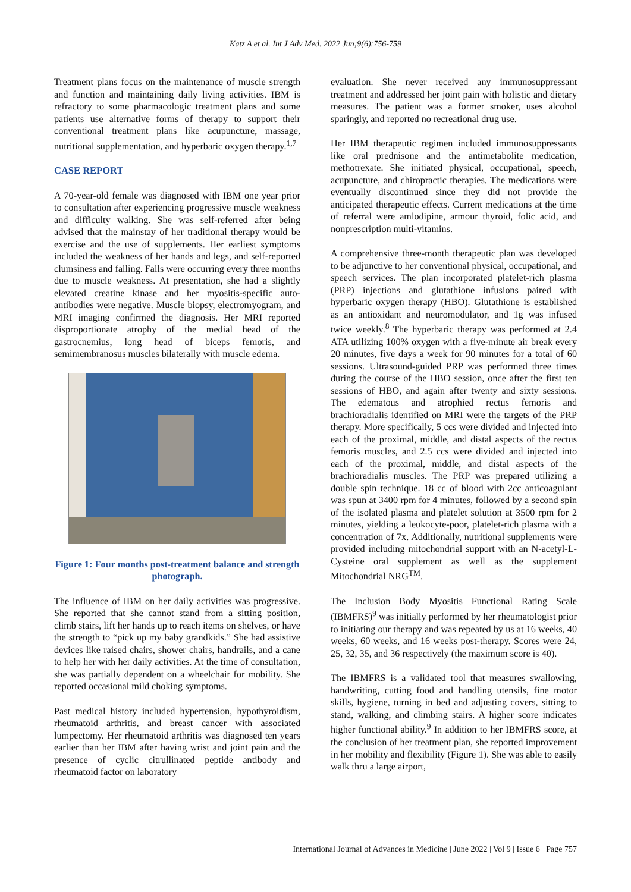Katz A et al. Int J Adv Med. 2022 Jun;9(6):756-759
Treatment plans focus on the maintenance of muscle strength and function and maintaining daily living activities. IBM is refractory to some pharmacologic treatment plans and some patients use alternative forms of therapy to support their conventional treatment plans like acupuncture, massage, nutritional supplementation, and hyperbaric oxygen therapy.<sup>1,7</sup>
CASE REPORT
A 70-year-old female was diagnosed with IBM one year prior to consultation after experiencing progressive muscle weakness and difficulty walking. She was self-referred after being advised that the mainstay of her traditional therapy would be exercise and the use of supplements. Her earliest symptoms included the weakness of her hands and legs, and self-reported clumsiness and falling. Falls were occurring every three months due to muscle weakness. At presentation, she had a slightly elevated creatine kinase and her myositis-specific auto-antibodies were negative. Muscle biopsy, electromyogram, and MRI imaging confirmed the diagnosis. Her MRI reported disproportionate atrophy of the medial head of the gastrocnemius, long head of biceps femoris, and semimembranosus muscles bilaterally with muscle edema.
Figure 1: Four months post-treatment balance and strength photograph.
The influence of IBM on her daily activities was progressive. She reported that she cannot stand from a sitting position, climb stairs, lift her hands up to reach items on shelves, or have the strength to “pick up my baby grandkids.” She had assistive devices like raised chairs, shower chairs, handrails, and a cane to help her with her daily activities. At the time of consultation, she was partially dependent on a wheelchair for mobility. She reported occasional mild choking symptoms.
Past medical history included hypertension, hypothyroidism, rheumatoid arthritis, and breast cancer with associated lumpectomy. Her rheumatoid arthritis was diagnosed ten years earlier than her IBM after having wrist and joint pain and the presence of cyclic citrullinated peptide antibody and rheumatoid factor on laboratory
evaluation. She never received any immunosuppressant treatment and addressed her joint pain with holistic and dietary measures. The patient was a former smoker, uses alcohol sparingly, and reported no recreational drug use.
Her IBM therapeutic regimen included immunosuppressants like oral prednisone and the antimetabolite medication, methotrexate. She initiated physical, occupational, speech, acupuncture, and chiropractic therapies. The medications were eventually discontinued since they did not provide the anticipated therapeutic effects. Current medications at the time of referral were amlodipine, armour thyroid, folic acid, and nonprescription multi-vitamins.
A comprehensive three-month therapeutic plan was developed to be adjunctive to her conventional physical, occupational, and speech services. The plan incorporated platelet-rich plasma (PRP) injections and glutathione infusions paired with hyperbaric oxygen therapy (HBO). Glutathione is established as an antioxidant and neuromodulator, and 1g was infused twice weekly.<sup>8</sup> The hyperbaric therapy was performed at 2.4 ATA utilizing 100% oxygen with a five-minute air break every 20 minutes, five days a week for 90 minutes for a total of 60 sessions. Ultrasound-guided PRP was performed three times during the course of the HBO session, once after the first ten sessions of HBO, and again after twenty and sixty sessions. The edematous and atrophied rectus femoris and brachioradialis identified on MRI were the targets of the PRP therapy. More specifically, 5 ccs were divided and injected into each of the proximal, middle, and distal aspects of the rectus femoris muscles, and 2.5 ccs were divided and injected into each of the proximal, middle, and distal aspects of the brachioradialis muscles. The PRP was prepared utilizing a double spin technique. 18 cc of blood with 2cc anticoagulant was spun at 3400 rpm for 4 minutes, followed by a second spin of the isolated plasma and platelet solution at 3500 rpm for 2 minutes, yielding a leukocyte-poor, platelet-rich plasma with a concentration of 7x. Additionally, nutritional supplements were provided including mitochondrial support with an N-acetyl-L-Cysteine oral supplement as well as the supplement Mitochondrial NRG<sup>TM</sup>.
The Inclusion Body Myositis Functional Rating Scale (IBMFRS)<sup>9</sup> was initially performed by her rheumatologist prior to initiating our therapy and was repeated by us at 16 weeks, 40 weeks, 60 weeks, and 16 weeks post-therapy. Scores were 24, 25, 32, 35, and 36 respectively (the maximum score is 40).
The IBMFRS is a validated tool that measures swallowing, handwriting, cutting food and handling utensils, fine motor skills, hygiene, turning in bed and adjusting covers, sitting to stand, walking, and climbing stairs. A higher score indicates higher functional ability.<sup>9</sup> In addition to her IBMFRS score, at the conclusion of her treatment plan, she reported improvement in her mobility and flexibility (Figure 1). She was able to easily walk thru a large airport,
International Journal of Advances in Medicine | June 2022 | Vol 9 | Issue 6 Page 757